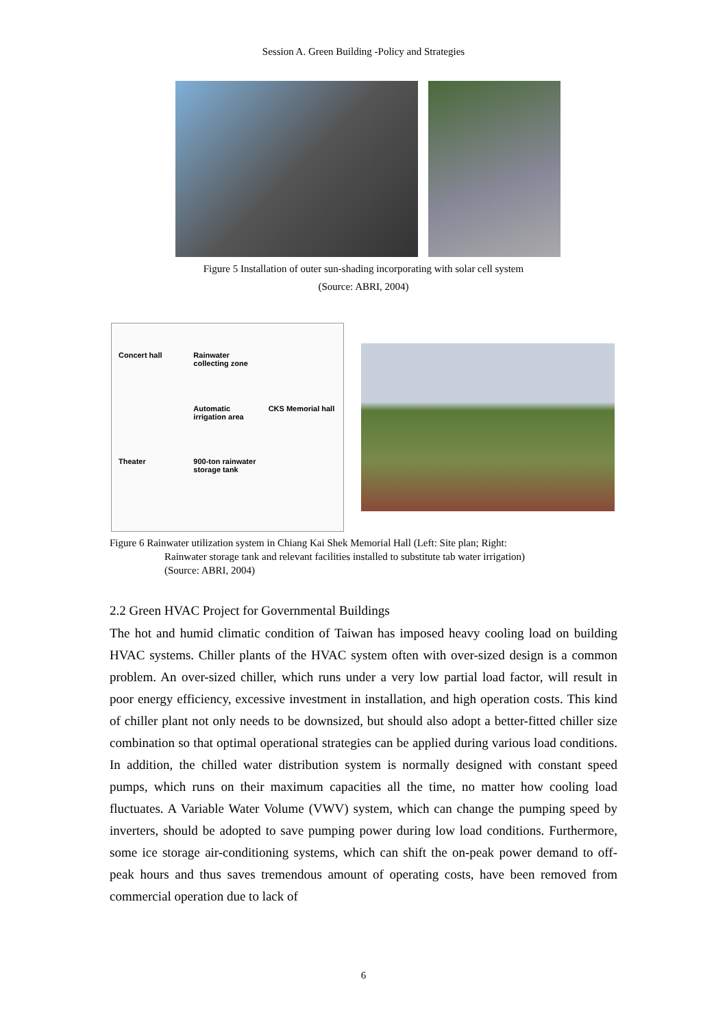Session A. Green Building -Policy and Strategies
Figure 5 Installation of outer sun-shading incorporating with solar cell system
(Source: ABRI, 2004)
Concert hall Rainwater collecting zone Automatic irrigation area CKS Memorial hall Theater 900-ton rainwater storage tank
Figure 6 Rainwater utilization system in Chiang Kai Shek Memorial Hall (Left: Site plan; Right:
Rainwater storage tank and relevant facilities installed to substitute tab water irrigation)
(Source: ABRI, 2004)
2.2 Green HVAC Project for Governmental Buildings
The hot and humid climatic condition of Taiwan has imposed heavy cooling load on building HVAC systems. Chiller plants of the HVAC system often with over-sized design is a common problem. An over-sized chiller, which runs under a very low partial load factor, will result in poor energy efficiency, excessive investment in installation, and high operation costs. This kind of chiller plant not only needs to be downsized, but should also adopt a better-fitted chiller size combination so that optimal operational strategies can be applied during various load conditions. In addition, the chilled water distribution system is normally designed with constant speed pumps, which runs on their maximum capacities all the time, no matter how cooling load fluctuates. A Variable Water Volume (VWV) system, which can change the pumping speed by inverters, should be adopted to save pumping power during low load conditions. Furthermore, some ice storage air-conditioning systems, which can shift the on-peak power demand to off-peak hours and thus saves tremendous amount of operating costs, have been removed from commercial operation due to lack of
6